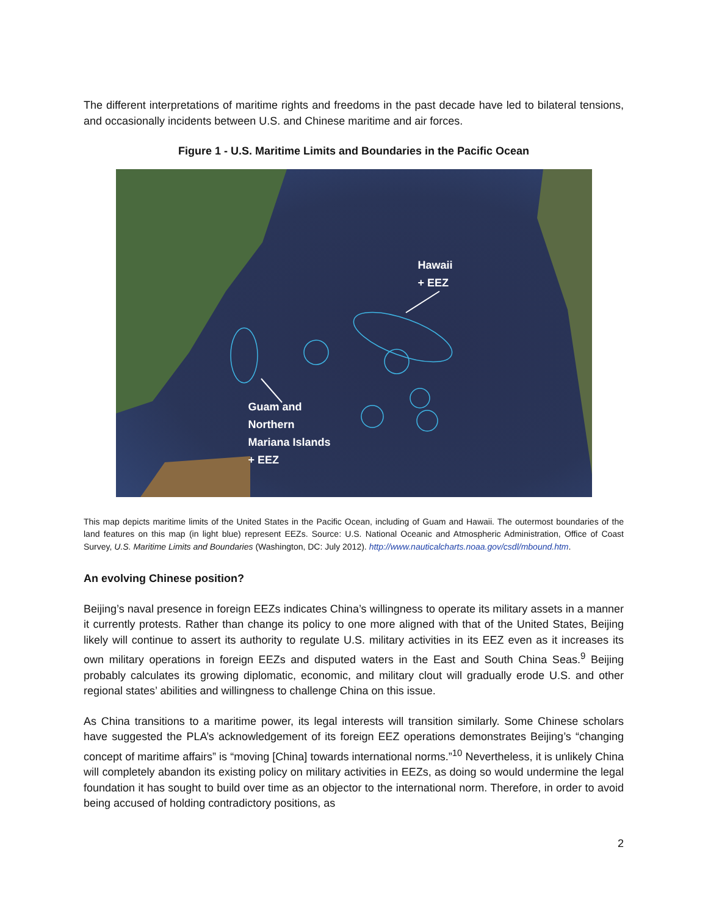The different interpretations of maritime rights and freedoms in the past decade have led to bilateral tensions, and occasionally incidents between U.S. and Chinese maritime and air forces.
Figure 1 - U.S. Maritime Limits and Boundaries in the Pacific Ocean
Hawaii
+ EEZ
Guam and
Northern
Mariana Islands
+ EEZ
This map depicts maritime limits of the United States in the Pacific Ocean, including of Guam and Hawaii. The outermost boundaries of the land features on this map (in light blue) represent EEZs. Source: U.S. National Oceanic and Atmospheric Administration, Office of Coast Survey, U.S. Maritime Limits and Boundaries (Washington, DC: July 2012). http://www.nauticalcharts.noaa.gov/csdl/mbound.htm.
An evolving Chinese position?
Beijing’s naval presence in foreign EEZs indicates China’s willingness to operate its military assets in a manner it currently protests. Rather than change its policy to one more aligned with that of the United States, Beijing likely will continue to assert its authority to regulate U.S. military activities in its EEZ even as it increases its own military operations in foreign EEZs and disputed waters in the East and South China Seas.<sup>9</sup> Beijing probably calculates its growing diplomatic, economic, and military clout will gradually erode U.S. and other regional states’ abilities and willingness to challenge China on this issue.
As China transitions to a maritime power, its legal interests will transition similarly. Some Chinese scholars have suggested the PLA’s acknowledgement of its foreign EEZ operations demonstrates Beijing’s “changing concept of maritime affairs” is “moving [China] towards international norms.”<sup>10</sup> Nevertheless, it is unlikely China will completely abandon its existing policy on military activities in EEZs, as doing so would undermine the legal foundation it has sought to build over time as an objector to the international norm. Therefore, in order to avoid being accused of holding contradictory positions, as
2